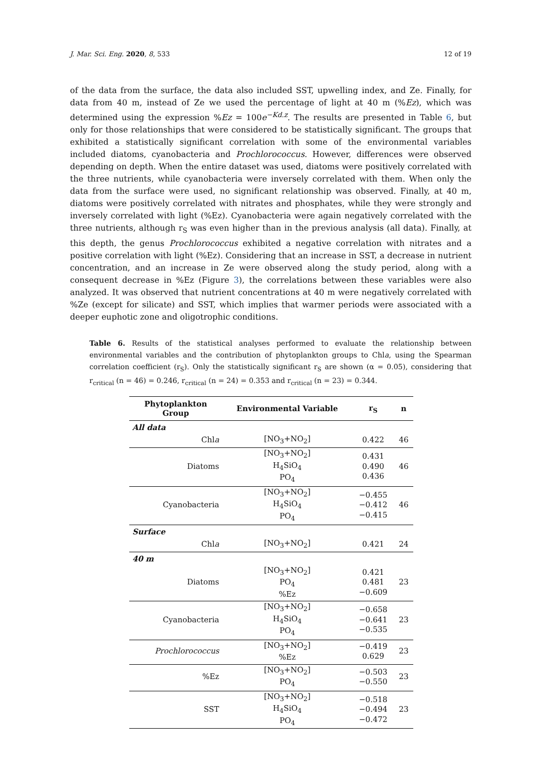J. Mar. Sci. Eng. 2020, 8, 533 12 of 19
of the data from the surface, the data also included SST, upwelling index, and Ze. Finally, for data from 40 m, instead of Ze we used the percentage of light at 40 m (%Ez), which was determined using the expression %Ez = 100e<sup>−Kd.z</sup>. The results are presented in Table 6, but only for those relationships that were considered to be statistically significant. The groups that exhibited a statistically significant correlation with some of the environmental variables included diatoms, cyanobacteria and Prochlorococcus. However, differences were observed depending on depth. When the entire dataset was used, diatoms were positively correlated with the three nutrients, while cyanobacteria were inversely correlated with them. When only the data from the surface were used, no significant relationship was observed. Finally, at 40 m, diatoms were positively correlated with nitrates and phosphates, while they were strongly and inversely correlated with light (%Ez). Cyanobacteria were again negatively correlated with the three nutrients, although r<sub>S</sub> was even higher than in the previous analysis (all data). Finally, at this depth, the genus Prochlorococcus exhibited a negative correlation with nitrates and a positive correlation with light (%Ez). Considering that an increase in SST, a decrease in nutrient concentration, and an increase in Ze were observed along the study period, along with a consequent decrease in %Ez (Figure 3), the correlations between these variables were also analyzed. It was observed that nutrient concentrations at 40 m were negatively correlated with %Ze (except for silicate) and SST, which implies that warmer periods were associated with a deeper euphotic zone and oligotrophic conditions.
Table 6. Results of the statistical analyses performed to evaluate the relationship between environmental variables and the contribution of phytoplankton groups to Chla, using the Spearman correlation coefficient (r<sub>S</sub>). Only the statistically significant r<sub>S</sub> are shown (α = 0.05), considering that r<sub>critical</sub> (n = 46) = 0.246, r<sub>critical</sub> (n = 24) = 0.353 and r<sub>critical</sub> (n = 23) = 0.344.
| Phytoplankton Group | Environmental Variable | r<sub>S</sub> | n |
| --- | --- | --- | --- |
| All data | | | |
| Chl a | [NO<sub>3</sub>+NO<sub>2</sub>] | 0.422 | 46 |
| Diatoms | [NO<sub>3</sub>+NO<sub>2</sub>] H<sub>4</sub>SiO<sub>4</sub> PO<sub>4</sub> | 0.431 0.490 0.436 | 46 |
| Cyanobacteria | [NO<sub>3</sub>+NO<sub>2</sub>] H<sub>4</sub>SiO<sub>4</sub> PO<sub>4</sub> | −0.455 −0.412 −0.415 | 46 |
| Surface | | | |
| Chl a | [NO<sub>3</sub>+NO<sub>2</sub>] | 0.421 | 24 |
| 40 m | | | |
| Diatoms | [NO<sub>3</sub>+NO<sub>2</sub>] PO<sub>4</sub> %Ez | 0.421 0.481 −0.609 | 23 |
| Cyanobacteria | [NO<sub>3</sub>+NO<sub>2</sub>] H<sub>4</sub>SiO<sub>4</sub> PO<sub>4</sub> | −0.658 −0.641 −0.535 | 23 |
| Prochlorococcus | [NO<sub>3</sub>+NO<sub>2</sub>] %Ez | −0.419 0.629 | 23 |
| %Ez | [NO<sub>3</sub>+NO<sub>2</sub>] PO<sub>4</sub> | −0.503 −0.550 | 23 |
| SST | [NO<sub>3</sub>+NO<sub>2</sub>] H<sub>4</sub>SiO<sub>4</sub> PO<sub>4</sub> | −0.518 −0.494 −0.472 | 23 |